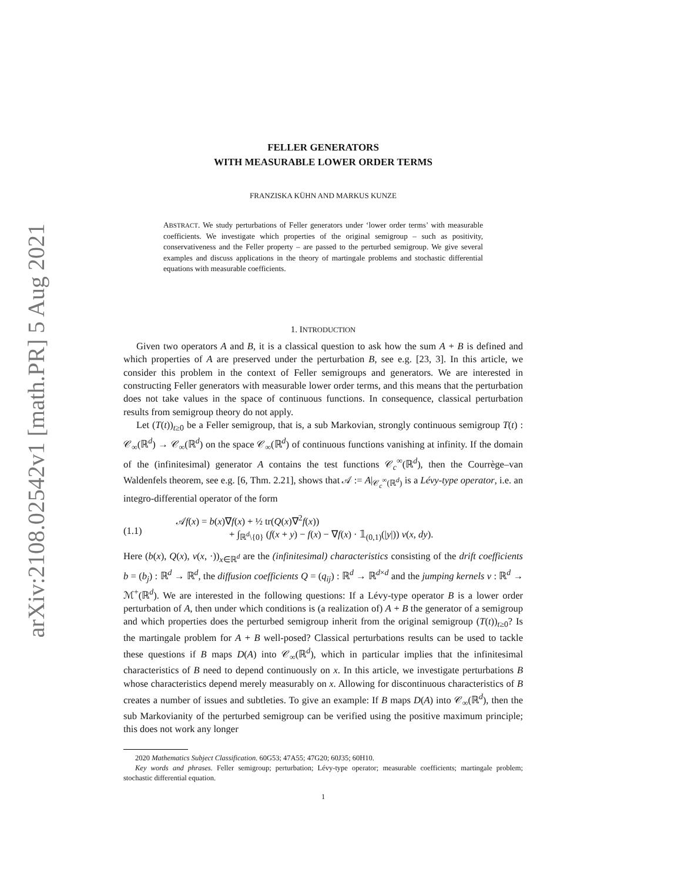arXiv:2108.02542v1 [math.PR] 5 Aug 2021
FELLER GENERATORS
WITH MEASURABLE LOWER ORDER TERMS
FRANZISKA KÜHN AND MARKUS KUNZE
ABSTRACT. We study perturbations of Feller generators under ‘lower order terms’ with measurable coefficients. We investigate which properties of the original semigroup – such as positivity, conservativeness and the Feller property – are passed to the perturbed semigroup. We give several examples and discuss applications in the theory of martingale problems and stochastic differential equations with measurable coefficients.
1. INTRODUCTION
Given two operators A and B, it is a classical question to ask how the sum A + B is defined and which properties of A are preserved under the perturbation B, see e.g. [23, 3]. In this article, we consider this problem in the context of Feller semigroups and generators. We are interested in constructing Feller generators with measurable lower order terms, and this means that the perturbation does not take values in the space of continuous functions. In consequence, classical perturbation results from semigroup theory do not apply.
Let (T(t))<sub>t≥0</sub> be a Feller semigroup, that is, a sub Markovian, strongly continuous semigroup T(t) : 𝒞<sub>∞</sub>(ℝ<sup>d</sup>) → 𝒞<sub>∞</sub>(ℝ<sup>d</sup>) on the space 𝒞<sub>∞</sub>(ℝ<sup>d</sup>) of continuous functions vanishing at infinity. If the domain of the (infinitesimal) generator A contains the test functions 𝒞<sub>c</sub><sup>∞</sup>(ℝ<sup>d</sup>), then the Courrège–van Waldenfels theorem, see e.g. [6, Thm. 2.21], shows that 𝒜 := A|<sub>𝒞<sub>c</sub><sup>∞</sup>(ℝ<sup>d</sup>)</sub> is a Lévy-type operator, i.e. an integro-differential operator of the form
(1.1)
𝒜f(x) = b(x)∇f(x) + ½ tr(Q(x)∇<sup>2</sup>f(x))
+ ∫<sub>ℝ<sup>d</sup>\{0}</sub> (f(x + y) − f(x) − ∇f(x) · 𝟙<sub>(0,1)</sub>(|y|)) ν(x, dy).
Here (b(x), Q(x), ν(x, ·))<sub>x∈ℝ<sup>d</sup></sub> are the (infinitesimal) characteristics consisting of the drift coefficients b = (b<sub>j</sub>) : ℝ<sup>d</sup> → ℝ<sup>d</sup>, the diffusion coefficients Q = (q<sub>ij</sub>) : ℝ<sup>d</sup> → ℝ<sup>d×d</sup> and the jumping kernels ν : ℝ<sup>d</sup> → ℳ<sup>+</sup>(ℝ<sup>d</sup>). We are interested in the following questions: If a Lévy-type operator B is a lower order perturbation of A, then under which conditions is (a realization of) A + B the generator of a semigroup and which properties does the perturbed semigroup inherit from the original semigroup (T(t))<sub>t≥0</sub>? Is the martingale problem for A + B well-posed? Classical perturbations results can be used to tackle these questions if B maps D(A) into 𝒞<sub>∞</sub>(ℝ<sup>d</sup>), which in particular implies that the infinitesimal characteristics of B need to depend continuously on x. In this article, we investigate perturbations B whose characteristics depend merely measurably on x. Allowing for discontinuous characteristics of B creates a number of issues and subtleties. To give an example: If B maps D(A) into 𝒞<sub>∞</sub>(ℝ<sup>d</sup>), then the sub Markovianity of the perturbed semigroup can be verified using the positive maximum principle; this does not work any longer
2020 Mathematics Subject Classification. 60G53; 47A55; 47G20; 60J35; 60H10.
Key words and phrases. Feller semigroup; perturbation; Lévy-type operator; measurable coefficients; martingale problem; stochastic differential equation.
1